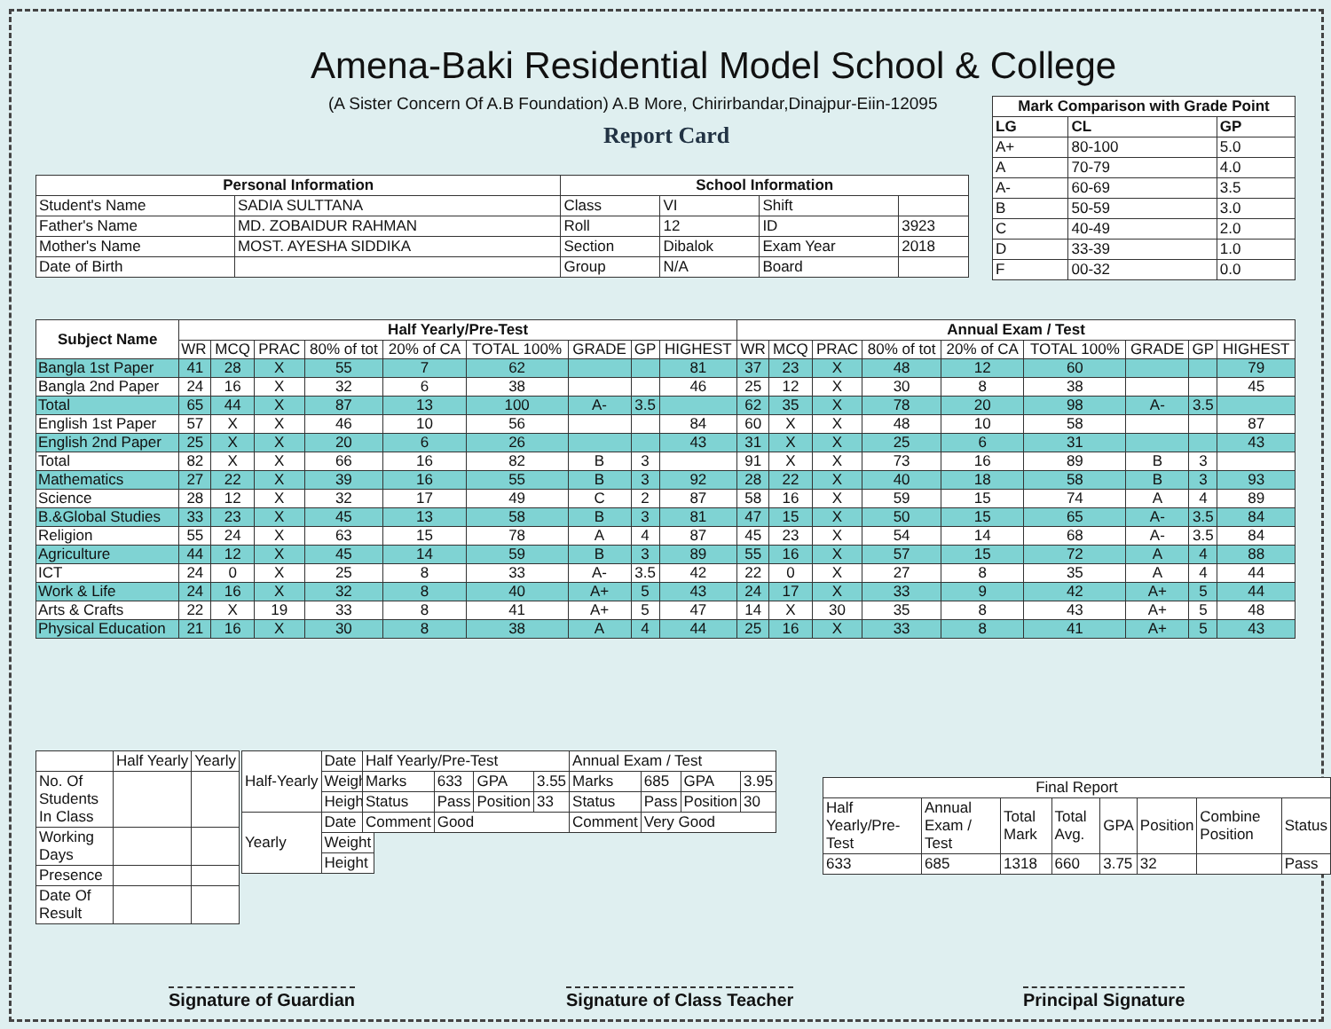Amena-Baki Residential Model School & College
(A Sister Concern Of A.B Foundation) A.B More, Chirirbandar,Dinajpur-Eiin-12095
Report Card
| Mark Comparison with Grade Point | | |
| --- | --- | --- |
| LG | CL | GP |
| A+ | 80-100 | 5.0 |
| A | 70-79 | 4.0 |
| A- | 60-69 | 3.5 |
| B | 50-59 | 3.0 |
| C | 40-49 | 2.0 |
| D | 33-39 | 1.0 |
| F | 00-32 | 0.0 |
| Personal Information | | School Information | | | |
| --- | --- | --- | --- | --- | --- |
| Student's Name | SADIA SULTTANA | Class | VI | Shift | |
| Father's Name | MD. ZOBAIDUR RAHMAN | Roll | 12 | ID | 3923 |
| Mother's Name | MOST. AYESHA SIDDIKA | Section | Dibalok | Exam Year | 2018 |
| Date of Birth | | Group | N/A | Board | |
| Subject Name | Half Yearly/Pre-Test | | | | | | | | | Annual Exam / Test | | | | | | | | |
| --- | --- | --- | --- | --- | --- | --- | --- | --- | --- | --- | --- | --- | --- | --- | --- | --- | --- | --- |
| | WR | MCQ | PRAC | 80% of tot | 20% of CA | TOTAL 100% | GRADE | GP | HIGHEST | WR | MCQ | PRAC | 80% of tot | 20% of CA | TOTAL 100% | GRADE | GP | HIGHEST |
| Bangla 1st Paper | 41 | 28 | X | 55 | 7 | 62 | | | 81 | 37 | 23 | X | 48 | 12 | 60 | | | 79 |
| Bangla 2nd Paper | 24 | 16 | X | 32 | 6 | 38 | | | 46 | 25 | 12 | X | 30 | 8 | 38 | | | 45 |
| Total | 65 | 44 | X | 87 | 13 | 100 | A- | 3.5 | | 62 | 35 | X | 78 | 20 | 98 | A- | 3.5 | |
| English 1st Paper | 57 | X | X | 46 | 10 | 56 | | | 84 | 60 | X | X | 48 | 10 | 58 | | | 87 |
| English 2nd Paper | 25 | X | X | 20 | 6 | 26 | | | 43 | 31 | X | X | 25 | 6 | 31 | | | 43 |
| Total | 82 | X | X | 66 | 16 | 82 | B | 3 | | 91 | X | X | 73 | 16 | 89 | B | 3 | |
| Mathematics | 27 | 22 | X | 39 | 16 | 55 | B | 3 | 92 | 28 | 22 | X | 40 | 18 | 58 | B | 3 | 93 |
| Science | 28 | 12 | X | 32 | 17 | 49 | C | 2 | 87 | 58 | 16 | X | 59 | 15 | 74 | A | 4 | 89 |
| B.&Global Studies | 33 | 23 | X | 45 | 13 | 58 | B | 3 | 81 | 47 | 15 | X | 50 | 15 | 65 | A- | 3.5 | 84 |
| Religion | 55 | 24 | X | 63 | 15 | 78 | A | 4 | 87 | 45 | 23 | X | 54 | 14 | 68 | A- | 3.5 | 84 |
| Agriculture | 44 | 12 | X | 45 | 14 | 59 | B | 3 | 89 | 55 | 16 | X | 57 | 15 | 72 | A | 4 | 88 |
| ICT | 24 | 0 | X | 25 | 8 | 33 | A- | 3.5 | 42 | 22 | 0 | X | 27 | 8 | 35 | A | 4 | 44 |
| Work & Life | 24 | 16 | X | 32 | 8 | 40 | A+ | 5 | 43 | 24 | 17 | X | 33 | 9 | 42 | A+ | 5 | 44 |
| Arts & Crafts | 22 | X | 19 | 33 | 8 | 41 | A+ | 5 | 47 | 14 | X | 30 | 35 | 8 | 43 | A+ | 5 | 48 |
| Physical Education | 21 | 16 | X | 30 | 8 | 38 | A | 4 | 44 | 25 | 16 | X | 33 | 8 | 41 | A+ | 5 | 43 |
| | Half Yearly | Yearly |
| No. Of Students In Class | | |
| Working Days | | |
| Presence | | |
| Date Of Result | | |
| Half-Yearly | Date |
| | Weight |
| | Height |
| Yearly | Date |
| | Weight |
| | Height |
| Half Yearly/Pre-Test | | | | Annual Exam / Test | | | |
| Marks | 633 | GPA | 3.55 | Marks | 685 | GPA | 3.95 |
| Status | Pass | Position | 33 | Status | Pass | Position | 30 |
| Comment | Good | | | Comment | Very Good | | |
| Final Report | | | | | | | |
| Half Yearly/Pre-Test | Annual Exam / Test | Total Mark | Total Avg. | GPA | Position | Combine Position | Status |
| 633 | 685 | 1318 | 660 | 3.75 | 32 | | Pass |
Signature of Guardian Signature of Class Teacher Principal Signature